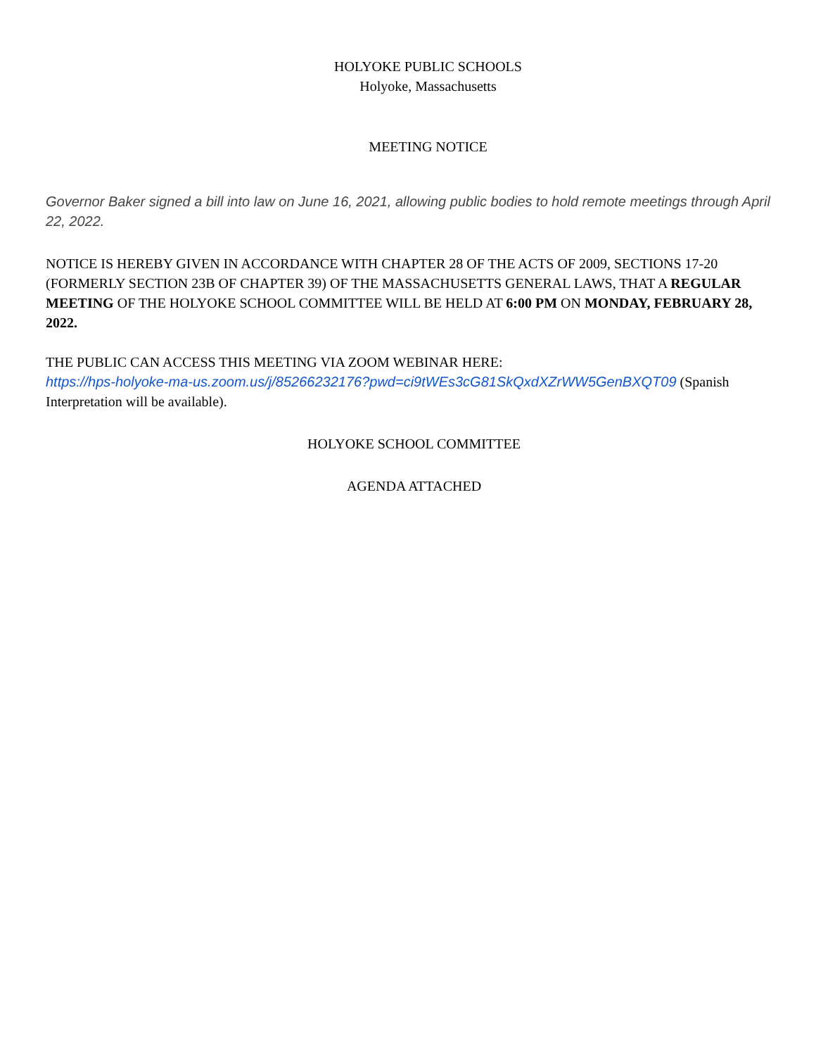HOLYOKE PUBLIC SCHOOLS
Holyoke, Massachusetts
MEETING NOTICE
Governor Baker signed a bill into law on June 16, 2021, allowing public bodies to hold remote meetings through April 22, 2022.
NOTICE IS HEREBY GIVEN IN ACCORDANCE WITH CHAPTER 28 OF THE ACTS OF 2009, SECTIONS 17-20 (FORMERLY SECTION 23B OF CHAPTER 39) OF THE MASSACHUSETTS GENERAL LAWS, THAT A REGULAR MEETING OF THE HOLYOKE SCHOOL COMMITTEE WILL BE HELD AT 6:00 PM ON MONDAY, FEBRUARY 28, 2022.
THE PUBLIC CAN ACCESS THIS MEETING VIA ZOOM WEBINAR HERE:
https://hps-holyoke-ma-us.zoom.us/j/85266232176?pwd=ci9tWEs3cG81SkQxdXZrWW5GenBXQT09 (Spanish Interpretation will be available).
HOLYOKE SCHOOL COMMITTEE
AGENDA ATTACHED